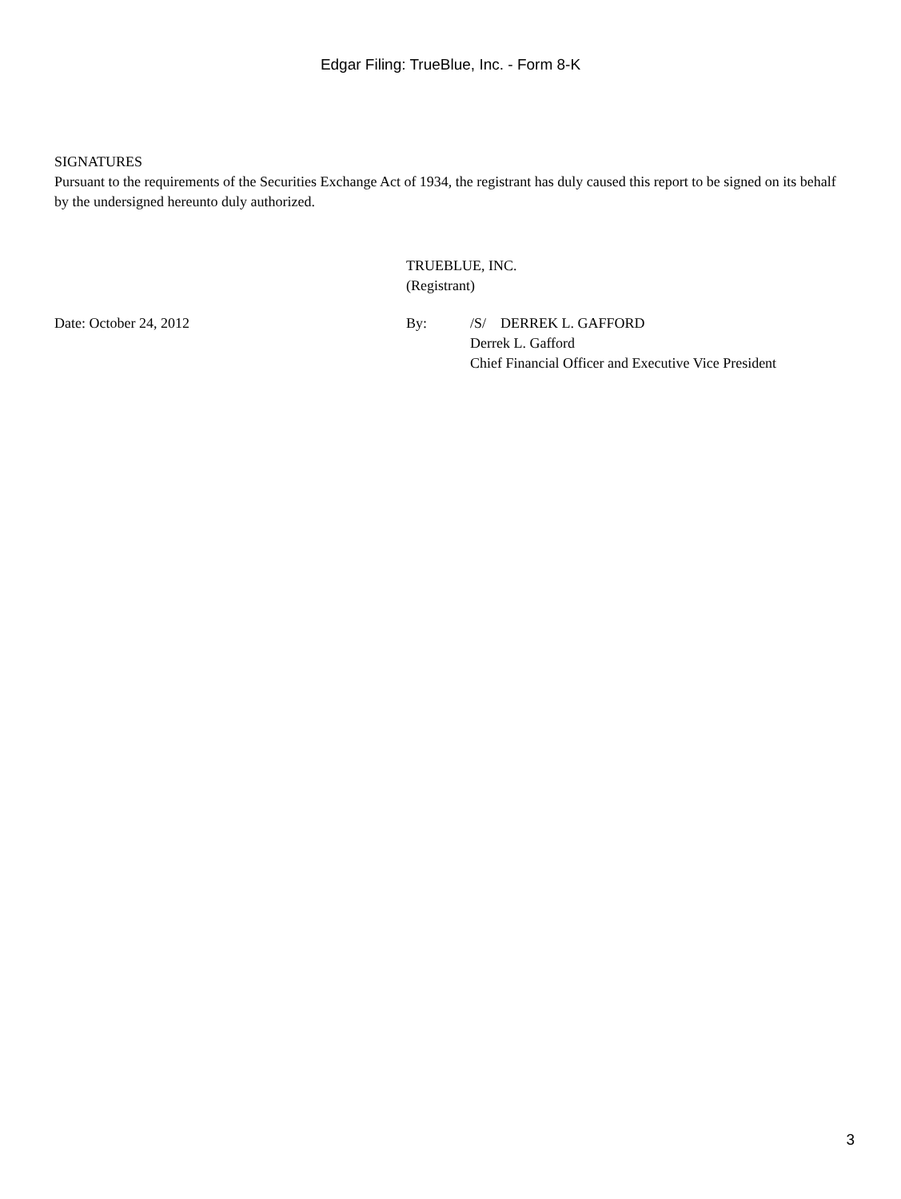Edgar Filing: TrueBlue, Inc. - Form 8-K
SIGNATURES
Pursuant to the requirements of the Securities Exchange Act of 1934, the registrant has duly caused this report to be signed on its behalf by the undersigned hereunto duly authorized.
TRUEBLUE, INC.
(Registrant)
Date: October 24, 2012 By: /S/ DERREK L. GAFFORD
Derrek L. Gafford
Chief Financial Officer and Executive Vice President
3